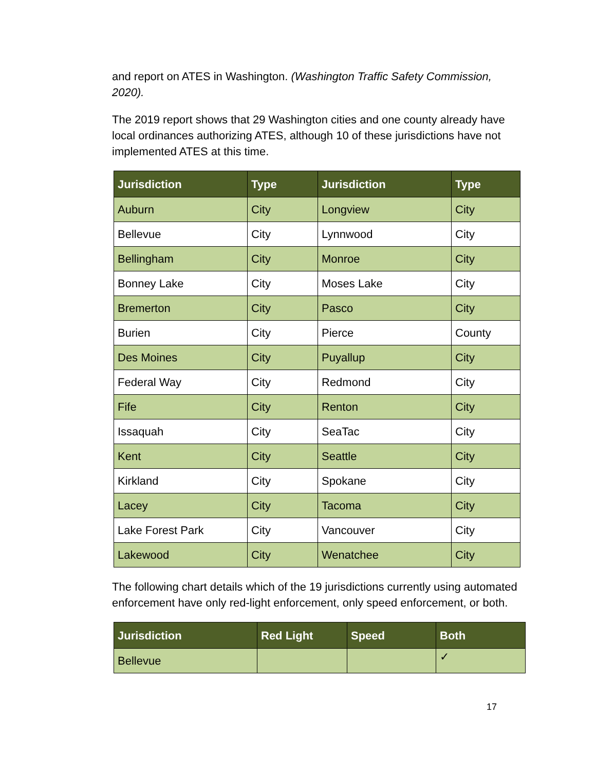and report on ATES in Washington. (Washington Traffic Safety Commission, 2020).
The 2019 report shows that 29 Washington cities and one county already have local ordinances authorizing ATES, although 10 of these jurisdictions have not implemented ATES at this time.
| Jurisdiction | Type | Jurisdiction | Type |
| --- | --- | --- | --- |
| Auburn | City | Longview | City |
| Bellevue | City | Lynnwood | City |
| Bellingham | City | Monroe | City |
| Bonney Lake | City | Moses Lake | City |
| Bremerton | City | Pasco | City |
| Burien | City | Pierce | County |
| Des Moines | City | Puyallup | City |
| Federal Way | City | Redmond | City |
| Fife | City | Renton | City |
| Issaquah | City | SeaTac | City |
| Kent | City | Seattle | City |
| Kirkland | City | Spokane | City |
| Lacey | City | Tacoma | City |
| Lake Forest Park | City | Vancouver | City |
| Lakewood | City | Wenatchee | City |
The following chart details which of the 19 jurisdictions currently using automated enforcement have only red-light enforcement, only speed enforcement, or both.
| Jurisdiction | Red Light | Speed | Both |
| --- | --- | --- | --- |
| Bellevue | | | ✓ |
17